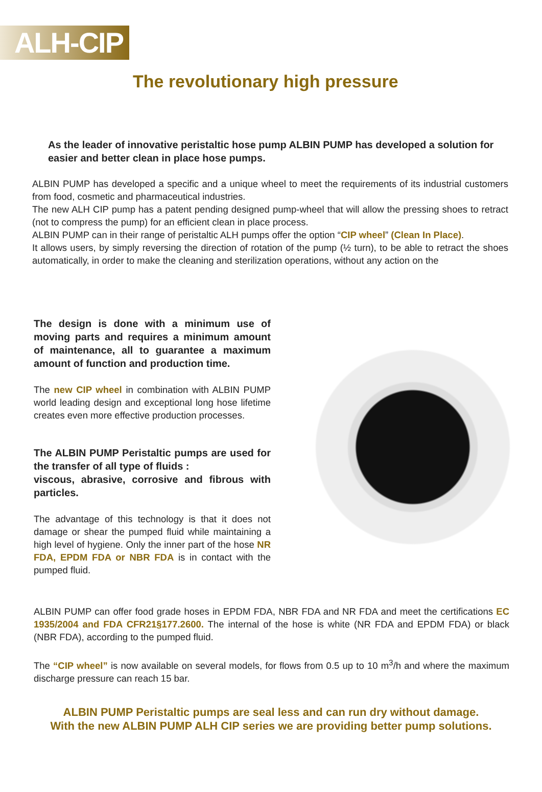ALH-CIP
The revolutionary high pressure
As the leader of innovative peristaltic hose pump ALBIN PUMP has developed a solution for easier and better clean in place hose pumps.
ALBIN PUMP has developed a specific and a unique wheel to meet the requirements of its industrial customers from food, cosmetic and pharmaceutical industries.
The new ALH CIP pump has a patent pending designed pump-wheel that will allow the pressing shoes to retract (not to compress the pump) for an efficient clean in place process.
ALBIN PUMP can in their range of peristaltic ALH pumps offer the option “CIP wheel” (Clean In Place).
It allows users, by simply reversing the direction of rotation of the pump (½ turn), to be able to retract the shoes automatically, in order to make the cleaning and sterilization operations, without any action on the
The design is done with a minimum use of moving parts and requires a minimum amount of maintenance, all to guarantee a maximum amount of function and production time.
The new CIP wheel in combination with ALBIN PUMP world leading design and exceptional long hose lifetime creates even more effective production processes.
The ALBIN PUMP Peristaltic pumps are used for the transfer of all type of fluids :
viscous, abrasive, corrosive and fibrous with particles.
The advantage of this technology is that it does not damage or shear the pumped fluid while maintaining a high level of hygiene. Only the inner part of the hose NR FDA, EPDM FDA or NBR FDA is in contact with the pumped fluid.
ALBIN PUMP can offer food grade hoses in EPDM FDA, NBR FDA and NR FDA and meet the certifications EC 1935/2004 and FDA CFR21§177.2600. The internal of the hose is white (NR FDA and EPDM FDA) or black (NBR FDA), according to the pumped fluid.
The “CIP wheel” is now available on several models, for flows from 0.5 up to 10 m<sup>3</sup>/h and where the maximum discharge pressure can reach 15 bar.
ALBIN PUMP Peristaltic pumps are seal less and can run dry without damage.
With the new ALBIN PUMP ALH CIP series we are providing better pump solutions.